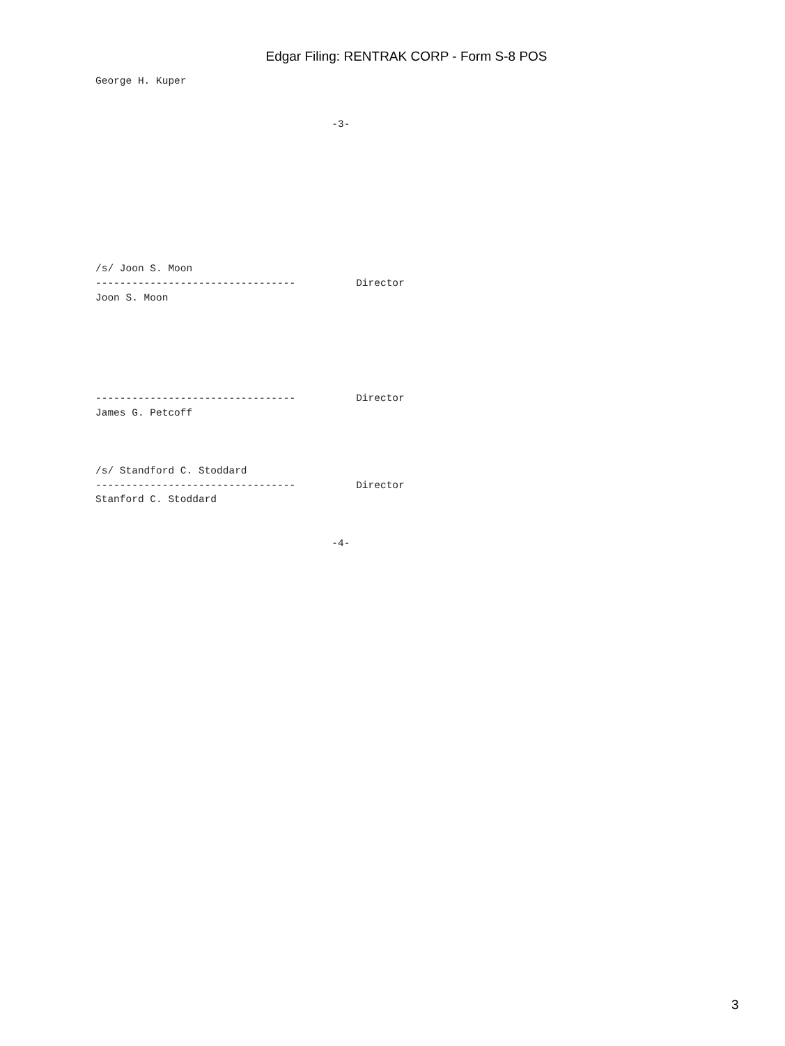Edgar Filing: RENTRAK CORP - Form S-8 POS
George H. Kuper


                                       -3-









/s/ Joon S. Moon
---------------------------------          Director
Joon S. Moon






---------------------------------          Director
James G. Petcoff



/s/ Standford C. Stoddard
---------------------------------          Director
Stanford C. Stoddard


                                       -4-
3